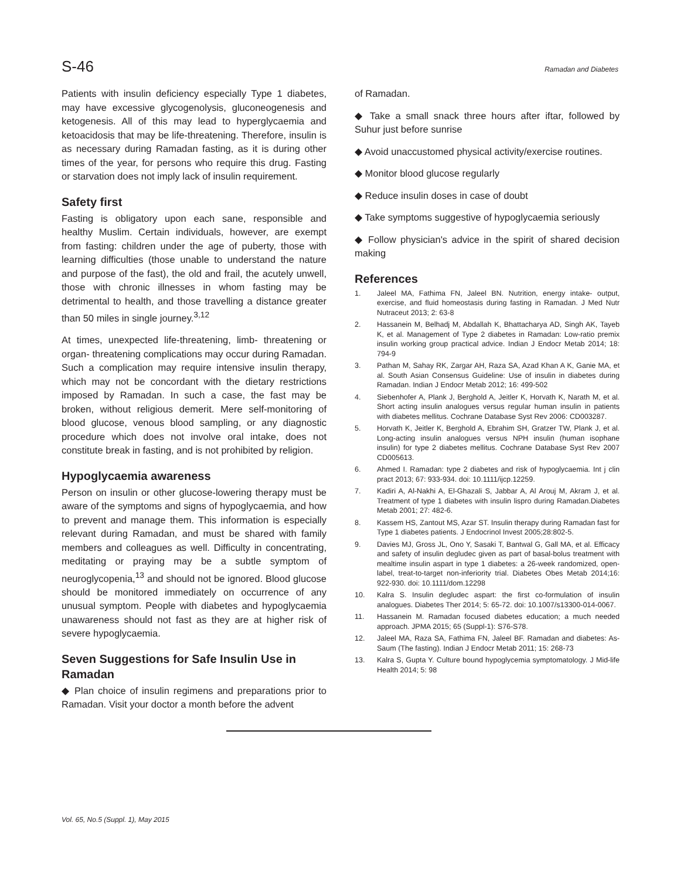S-46 Ramadan and Diabetes
Patients with insulin deficiency especially Type 1 diabetes, may have excessive glycogenolysis, gluconeogenesis and ketogenesis. All of this may lead to hyperglycaemia and ketoacidosis that may be life-threatening. Therefore, insulin is as necessary during Ramadan fasting, as it is during other times of the year, for persons who require this drug. Fasting or starvation does not imply lack of insulin requirement.
Safety first
Fasting is obligatory upon each sane, responsible and healthy Muslim. Certain individuals, however, are exempt from fasting: children under the age of puberty, those with learning difficulties (those unable to understand the nature and purpose of the fast), the old and frail, the acutely unwell, those with chronic illnesses in whom fasting may be detrimental to health, and those travelling a distance greater than 50 miles in single journey.<sup>3,12</sup>
At times, unexpected life-threatening, limb- threatening or organ- threatening complications may occur during Ramadan. Such a complication may require intensive insulin therapy, which may not be concordant with the dietary restrictions imposed by Ramadan. In such a case, the fast may be broken, without religious demerit. Mere self-monitoring of blood glucose, venous blood sampling, or any diagnostic procedure which does not involve oral intake, does not constitute break in fasting, and is not prohibited by religion.
Hypoglycaemia awareness
Person on insulin or other glucose-lowering therapy must be aware of the symptoms and signs of hypoglycaemia, and how to prevent and manage them. This information is especially relevant during Ramadan, and must be shared with family members and colleagues as well. Difficulty in concentrating, meditating or praying may be a subtle symptom of neuroglycopenia,<sup>13</sup> and should not be ignored. Blood glucose should be monitored immediately on occurrence of any unusual symptom. People with diabetes and hypoglycaemia unawareness should not fast as they are at higher risk of severe hypoglycaemia.
Seven Suggestions for Safe Insulin Use in Ramadan
◆ Plan choice of insulin regimens and preparations prior to Ramadan. Visit your doctor a month before the advent
of Ramadan.
◆ Take a small snack three hours after iftar, followed by Suhur just before sunrise
◆ Avoid unaccustomed physical activity/exercise routines.
◆ Monitor blood glucose regularly
◆ Reduce insulin doses in case of doubt
◆ Take symptoms suggestive of hypoglycaemia seriously
◆ Follow physician's advice in the spirit of shared decision making
References
1. Jaleel MA, Fathima FN, Jaleel BN. Nutrition, energy intake- output, exercise, and fluid homeostasis during fasting in Ramadan. J Med Nutr Nutraceut 2013; 2: 63-8
2. Hassanein M, Belhadj M, Abdallah K, Bhattacharya AD, Singh AK, Tayeb K, et al. Management of Type 2 diabetes in Ramadan: Low-ratio premix insulin working group practical advice. Indian J Endocr Metab 2014; 18: 794-9
3. Pathan M, Sahay RK, Zargar AH, Raza SA, Azad Khan A K, Ganie MA, et al. South Asian Consensus Guideline: Use of insulin in diabetes during Ramadan. Indian J Endocr Metab 2012; 16: 499-502
4. Siebenhofer A, Plank J, Berghold A, Jeitler K, Horvath K, Narath M, et al. Short acting insulin analogues versus regular human insulin in patients with diabetes mellitus. Cochrane Database Syst Rev 2006: CD003287.
5. Horvath K, Jeitler K, Berghold A, Ebrahim SH, Gratzer TW, Plank J, et al. Long-acting insulin analogues versus NPH insulin (human isophane insulin) for type 2 diabetes mellitus. Cochrane Database Syst Rev 2007 CD005613.
6. Ahmed I. Ramadan: type 2 diabetes and risk of hypoglycaemia. Int j clin pract 2013; 67: 933-934. doi: 10.1111/ijcp.12259.
7. Kadiri A, Al-Nakhi A, El-Ghazali S, Jabbar A, Al Arouj M, Akram J, et al. Treatment of type 1 diabetes with insulin lispro during Ramadan.Diabetes Metab 2001; 27: 482-6.
8. Kassem HS, Zantout MS, Azar ST. Insulin therapy during Ramadan fast for Type 1 diabetes patients. J Endocrinol Invest 2005;28:802-5.
9. Davies MJ, Gross JL, Ono Y, Sasaki T, Bantwal G, Gall MA, et al. Efficacy and safety of insulin degludec given as part of basal-bolus treatment with mealtime insulin aspart in type 1 diabetes: a 26-week randomized, open-label, treat-to-target non-inferiority trial. Diabetes Obes Metab 2014;16: 922-930. doi: 10.1111/dom.12298
10. Kalra S. Insulin degludec aspart: the first co-formulation of insulin analogues. Diabetes Ther 2014; 5: 65-72. doi: 10.1007/s13300-014-0067.
11. Hassanein M. Ramadan focused diabetes education; a much needed approach. JPMA 2015; 65 (Suppl-1): S76-S78.
12. Jaleel MA, Raza SA, Fathima FN, Jaleel BF. Ramadan and diabetes: As-Saum (The fasting). Indian J Endocr Metab 2011; 15: 268-73
13. Kalra S, Gupta Y. Culture bound hypoglycemia symptomatology. J Mid-life Health 2014; 5: 98
Vol. 65, No.5 (Suppl. 1), May 2015